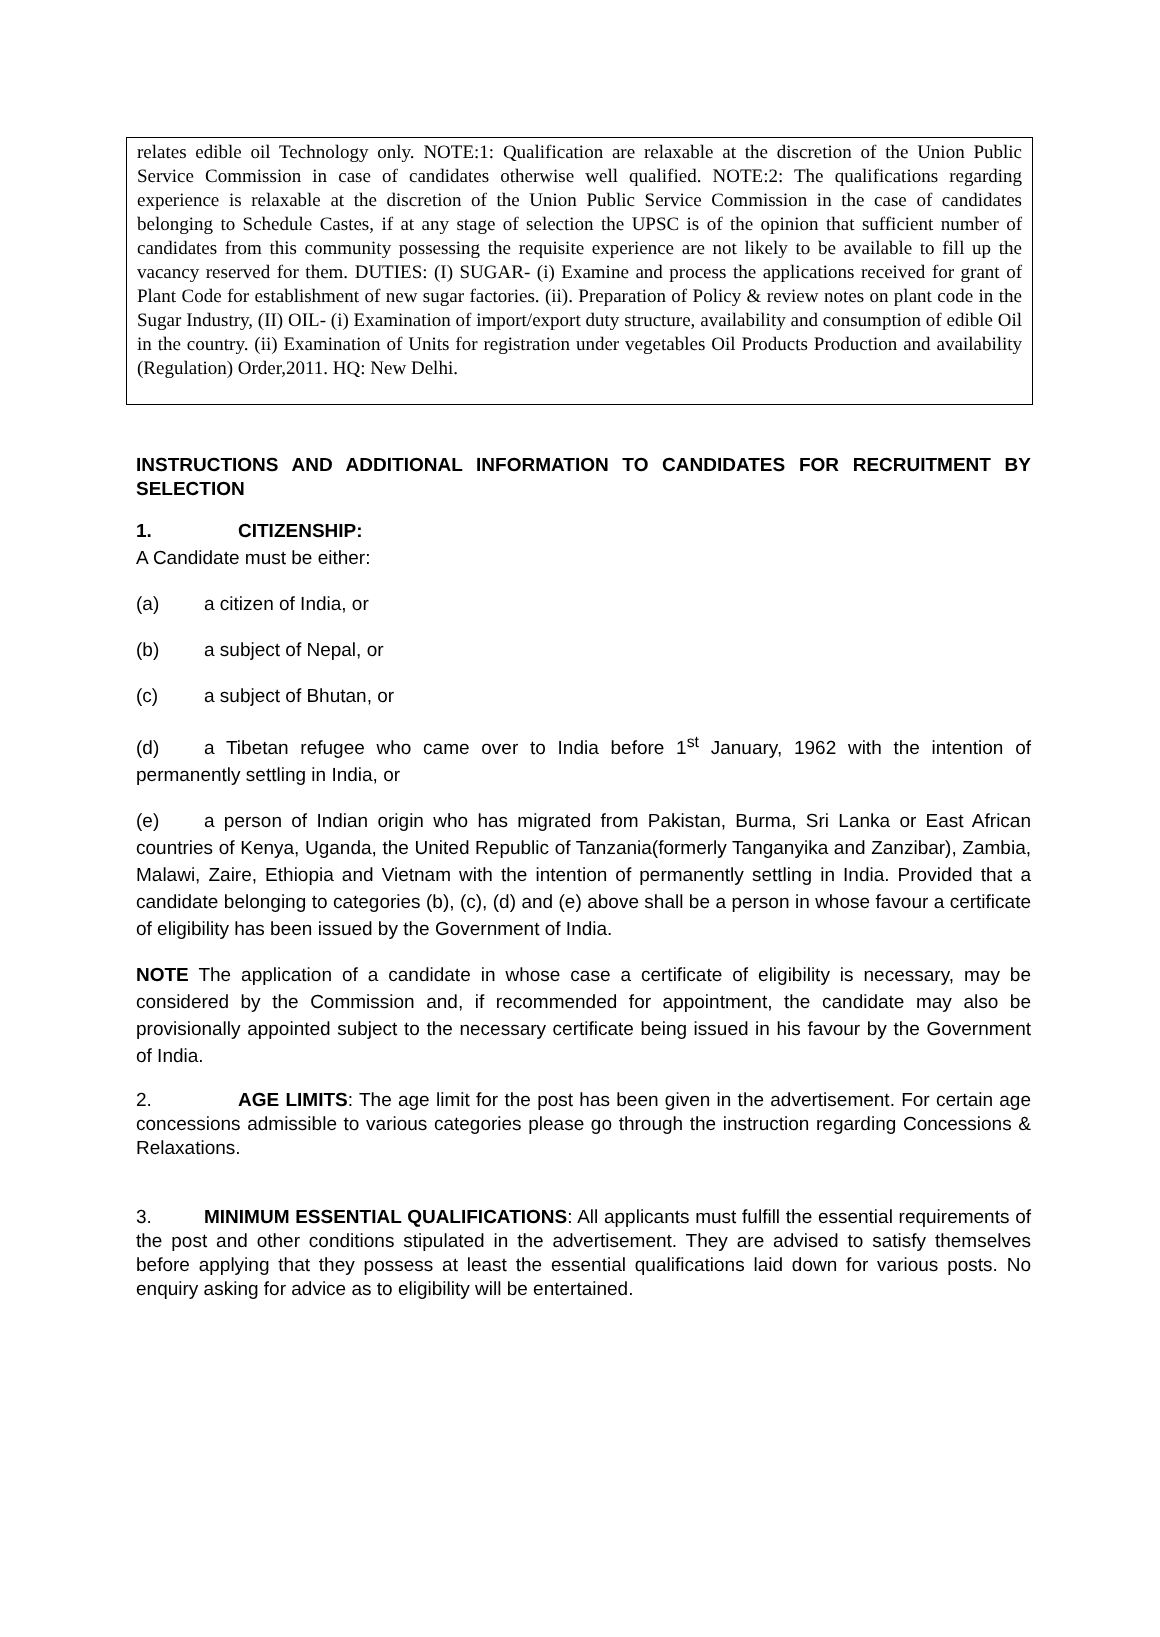relates edible oil Technology only. NOTE:1: Qualification are relaxable at the discretion of the Union Public Service Commission in case of candidates otherwise well qualified. NOTE:2: The qualifications regarding experience is relaxable at the discretion of the Union Public Service Commission in the case of candidates belonging to Schedule Castes, if at any stage of selection the UPSC is of the opinion that sufficient number of candidates from this community possessing the requisite experience are not likely to be available to fill up the vacancy reserved for them. DUTIES: (I) SUGAR- (i) Examine and process the applications received for grant of Plant Code for establishment of new sugar factories. (ii). Preparation of Policy & review notes on plant code in the Sugar Industry, (II) OIL- (i) Examination of import/export duty structure, availability and consumption of edible Oil in the country. (ii) Examination of Units for registration under vegetables Oil Products Production and availability (Regulation) Order,2011. HQ: New Delhi.
INSTRUCTIONS AND ADDITIONAL INFORMATION TO CANDIDATES FOR RECRUITMENT BY SELECTION
1. CITIZENSHIP:
A Candidate must be either:
(a) a citizen of India, or
(b) a subject of Nepal, or
(c) a subject of Bhutan, or
(d) a Tibetan refugee who came over to India before 1<sup>st</sup> January, 1962 with the intention of permanently settling in India, or
(e) a person of Indian origin who has migrated from Pakistan, Burma, Sri Lanka or East African countries of Kenya, Uganda, the United Republic of Tanzania(formerly Tanganyika and Zanzibar), Zambia, Malawi, Zaire, Ethiopia and Vietnam with the intention of permanently settling in India. Provided that a candidate belonging to categories (b), (c), (d) and (e) above shall be a person in whose favour a certificate of eligibility has been issued by the Government of India.
NOTE The application of a candidate in whose case a certificate of eligibility is necessary, may be considered by the Commission and, if recommended for appointment, the candidate may also be provisionally appointed subject to the necessary certificate being issued in his favour by the Government of India.
2. AGE LIMITS: The age limit for the post has been given in the advertisement. For certain age concessions admissible to various categories please go through the instruction regarding Concessions & Relaxations.
3. MINIMUM ESSENTIAL QUALIFICATIONS: All applicants must fulfill the essential requirements of the post and other conditions stipulated in the advertisement. They are advised to satisfy themselves before applying that they possess at least the essential qualifications laid down for various posts. No enquiry asking for advice as to eligibility will be entertained.